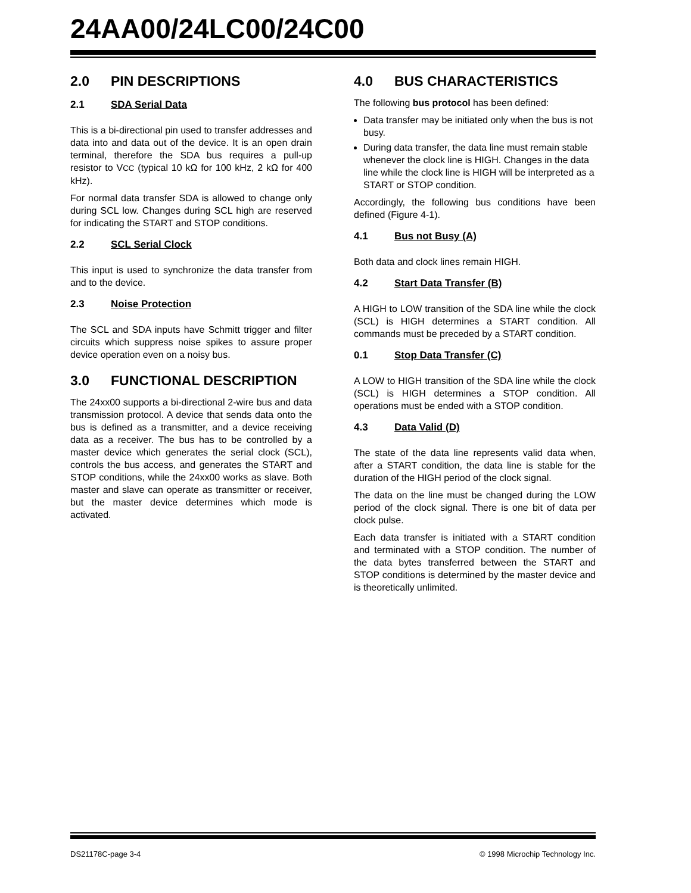24AA00/24LC00/24C00
2.0 PIN DESCRIPTIONS
2.1 SDA Serial Data
This is a bi-directional pin used to transfer addresses and data into and data out of the device. It is an open drain terminal, therefore the SDA bus requires a pull-up resistor to VCC (typical 10 kΩ for 100 kHz, 2 kΩ for 400 kHz).
For normal data transfer SDA is allowed to change only during SCL low. Changes during SCL high are reserved for indicating the START and STOP conditions.
2.2 SCL Serial Clock
This input is used to synchronize the data transfer from and to the device.
2.3 Noise Protection
The SCL and SDA inputs have Schmitt trigger and filter circuits which suppress noise spikes to assure proper device operation even on a noisy bus.
3.0 FUNCTIONAL DESCRIPTION
The 24xx00 supports a bi-directional 2-wire bus and data transmission protocol. A device that sends data onto the bus is defined as a transmitter, and a device receiving data as a receiver. The bus has to be controlled by a master device which generates the serial clock (SCL), controls the bus access, and generates the START and STOP conditions, while the 24xx00 works as slave. Both master and slave can operate as transmitter or receiver, but the master device determines which mode is activated.
4.0 BUS CHARACTERISTICS
The following bus protocol has been defined:
Data transfer may be initiated only when the bus is not busy.
During data transfer, the data line must remain stable whenever the clock line is HIGH. Changes in the data line while the clock line is HIGH will be interpreted as a START or STOP condition.
Accordingly, the following bus conditions have been defined (Figure 4-1).
4.1 Bus not Busy (A)
Both data and clock lines remain HIGH.
4.2 Start Data Transfer (B)
A HIGH to LOW transition of the SDA line while the clock (SCL) is HIGH determines a START condition. All commands must be preceded by a START condition.
0.1 Stop Data Transfer (C)
A LOW to HIGH transition of the SDA line while the clock (SCL) is HIGH determines a STOP condition. All operations must be ended with a STOP condition.
4.3 Data Valid (D)
The state of the data line represents valid data when, after a START condition, the data line is stable for the duration of the HIGH period of the clock signal.
The data on the line must be changed during the LOW period of the clock signal. There is one bit of data per clock pulse.
Each data transfer is initiated with a START condition and terminated with a STOP condition. The number of the data bytes transferred between the START and STOP conditions is determined by the master device and is theoretically unlimited.
DS21178C-page 3-4 © 1998 Microchip Technology Inc.